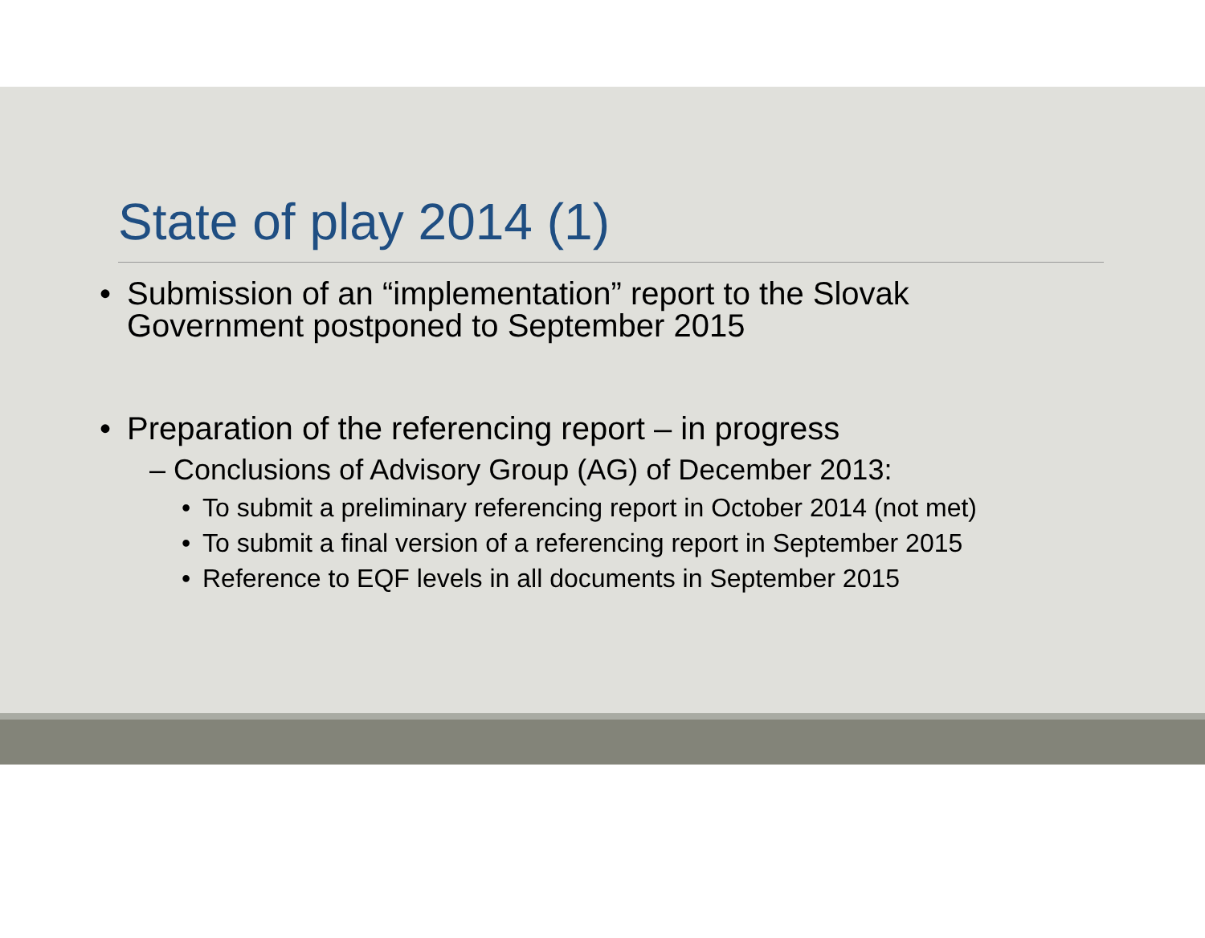State of play 2014 (1)
• Submission of an “implementation” report to the Slovak
Government postponed to September 2015
• Preparation of the referencing report – in progress
– Conclusions of Advisory Group (AG) of December 2013:
• To submit a preliminary referencing report in October 2014 (not met)
• To submit a final version of a referencing report in September 2015
• Reference to EQF levels in all documents in September 2015